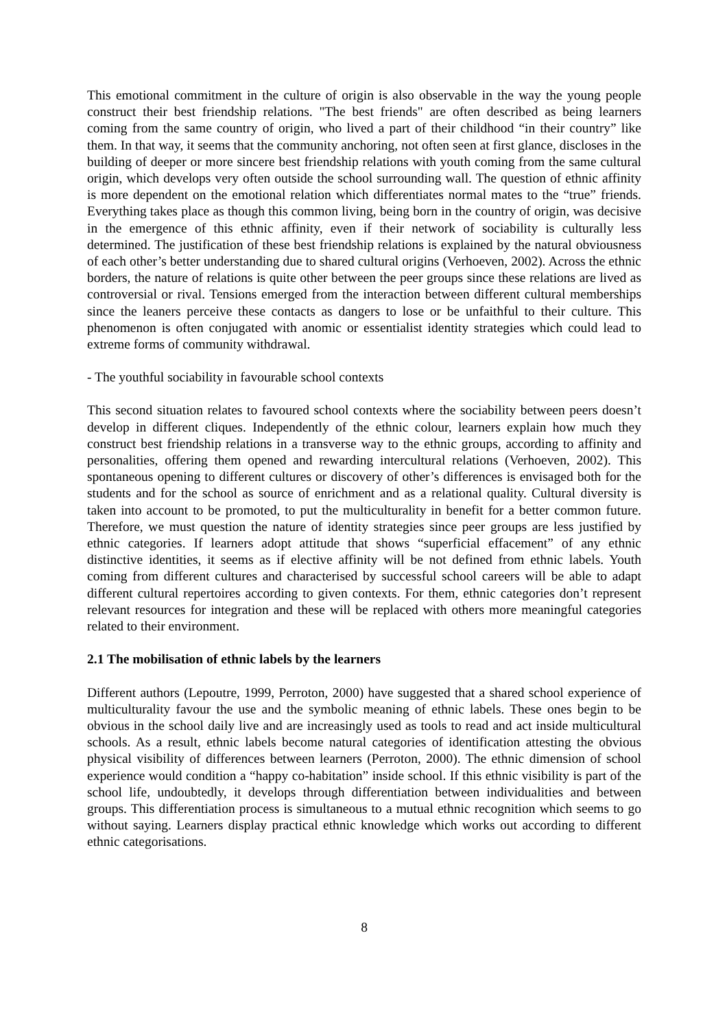This emotional commitment in the culture of origin is also observable in the way the young people construct their best friendship relations. "The best friends" are often described as being learners coming from the same country of origin, who lived a part of their childhood “in their country” like them. In that way, it seems that the community anchoring, not often seen at first glance, discloses in the building of deeper or more sincere best friendship relations with youth coming from the same cultural origin, which develops very often outside the school surrounding wall. The question of ethnic affinity is more dependent on the emotional relation which differentiates normal mates to the “true” friends. Everything takes place as though this common living, being born in the country of origin, was decisive in the emergence of this ethnic affinity, even if their network of sociability is culturally less determined. The justification of these best friendship relations is explained by the natural obviousness of each other’s better understanding due to shared cultural origins (Verhoeven, 2002). Across the ethnic borders, the nature of relations is quite other between the peer groups since these relations are lived as controversial or rival. Tensions emerged from the interaction between different cultural memberships since the leaners perceive these contacts as dangers to lose or be unfaithful to their culture. This phenomenon is often conjugated with anomic or essentialist identity strategies which could lead to extreme forms of community withdrawal.
- The youthful sociability in favourable school contexts
This second situation relates to favoured school contexts where the sociability between peers doesn’t develop in different cliques. Independently of the ethnic colour, learners explain how much they construct best friendship relations in a transverse way to the ethnic groups, according to affinity and personalities, offering them opened and rewarding intercultural relations (Verhoeven, 2002). This spontaneous opening to different cultures or discovery of other’s differences is envisaged both for the students and for the school as source of enrichment and as a relational quality. Cultural diversity is taken into account to be promoted, to put the multiculturality in benefit for a better common future. Therefore, we must question the nature of identity strategies since peer groups are less justified by ethnic categories. If learners adopt attitude that shows “superficial effacement” of any ethnic distinctive identities, it seems as if elective affinity will be not defined from ethnic labels. Youth coming from different cultures and characterised by successful school careers will be able to adapt different cultural repertoires according to given contexts. For them, ethnic categories don’t represent relevant resources for integration and these will be replaced with others more meaningful categories related to their environment.
2.1 The mobilisation of ethnic labels by the learners
Different authors (Lepoutre, 1999, Perroton, 2000) have suggested that a shared school experience of multiculturality favour the use and the symbolic meaning of ethnic labels. These ones begin to be obvious in the school daily live and are increasingly used as tools to read and act inside multicultural schools. As a result, ethnic labels become natural categories of identification attesting the obvious physical visibility of differences between learners (Perroton, 2000). The ethnic dimension of school experience would condition a “happy co-habitation” inside school. If this ethnic visibility is part of the school life, undoubtedly, it develops through differentiation between individualities and between groups. This differentiation process is simultaneous to a mutual ethnic recognition which seems to go without saying. Learners display practical ethnic knowledge which works out according to different ethnic categorisations.
8